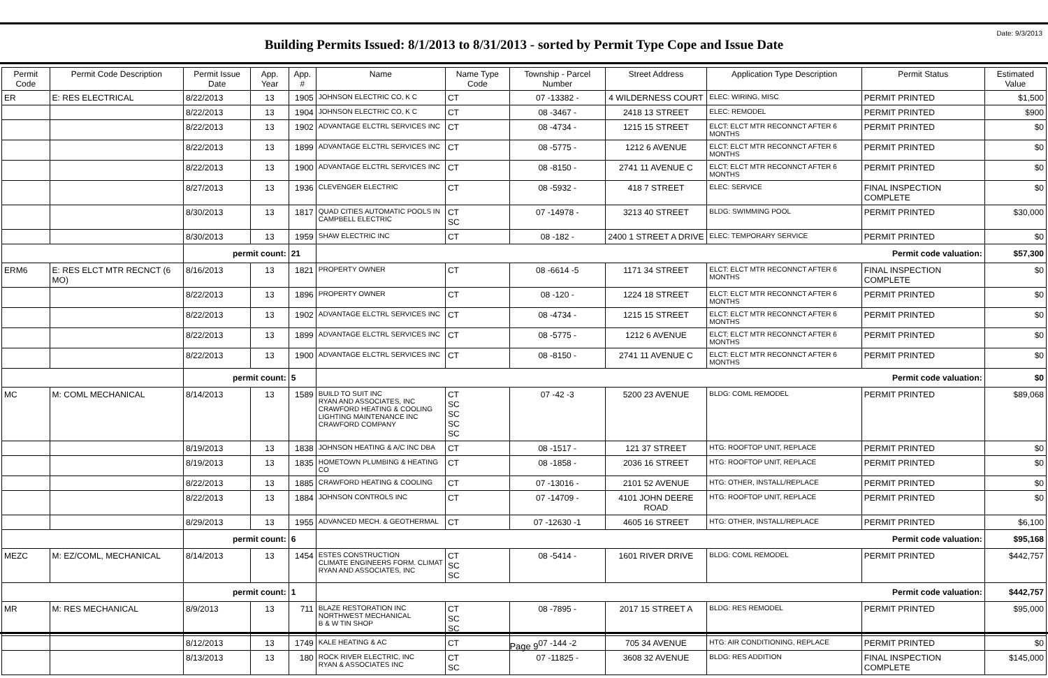Date: 9/3/2013
Building Permits Issued: 8/1/2013 to 8/31/2013 - sorted by Permit Type Cope and Issue Date
| Permit Code | Permit Code Description | Permit Issue Date | App. Year | App. # | Name | Name Type Code | Township - Parcel Number | Street Address | Application Type Description | Permit Status | Estimated Value |
| --- | --- | --- | --- | --- | --- | --- | --- | --- | --- | --- | --- |
| ER | E: RES ELECTRICAL | 8/22/2013 | 13 | 1905 | JOHNSON ELECTRIC CO, K C | CT | 07 -13382 - | 4 WILDERNESS COURT | ELEC: WIRING, MISC | PERMIT PRINTED | $1,500 |
| | | 8/22/2013 | 13 | 1904 | JOHNSON ELECTRIC CO, K C | CT | 08 -3467 - | 2418 13 STREET | ELEC: REMODEL | PERMIT PRINTED | $900 |
| | | 8/22/2013 | 13 | 1902 | ADVANTAGE ELCTRL SERVICES INC | CT | 08 -4734 - | 1215 15 STREET | ELCT: ELCT MTR RECONNCT AFTER 6 MONTHS | PERMIT PRINTED | $0 |
| | | 8/22/2013 | 13 | 1899 | ADVANTAGE ELCTRL SERVICES INC | CT | 08 -5775 - | 1212 6 AVENUE | ELCT: ELCT MTR RECONNCT AFTER 6 MONTHS | PERMIT PRINTED | $0 |
| | | 8/22/2013 | 13 | 1900 | ADVANTAGE ELCTRL SERVICES INC | CT | 08 -8150 - | 2741 11 AVENUE C | ELCT: ELCT MTR RECONNCT AFTER 6 MONTHS | PERMIT PRINTED | $0 |
| | | 8/27/2013 | 13 | 1936 | CLEVENGER ELECTRIC | CT | 08 -5932 - | 418 7 STREET | ELEC: SERVICE | FINAL INSPECTION COMPLETE | $0 |
| | | 8/30/2013 | 13 | 1817 | QUAD CITIES AUTOMATIC POOLS IN CAMPBELL ELECTRIC | CT SC | 07 -14978 - | 3213 40 STREET | BLDG: SWIMMING POOL | PERMIT PRINTED | $30,000 |
| | | 8/30/2013 | 13 | 1959 | SHAW ELECTRIC INC | CT | 08 -182 - | 2400 1 STREET A DRIVE | ELEC: TEMPORARY SERVICE | PERMIT PRINTED | $0 |
| | | permit count: | | 21 | Permit code valuation: | | | | | | $57,300 |
| ERM6 | E: RES ELCT MTR RECNCT (6 MO) | 8/16/2013 | 13 | 1821 | PROPERTY OWNER | CT | 08 -6614 -5 | 1171 34 STREET | ELCT: ELCT MTR RECONNCT AFTER 6 MONTHS | FINAL INSPECTION COMPLETE | $0 |
| | | 8/22/2013 | 13 | 1896 | PROPERTY OWNER | CT | 08 -120 - | 1224 18 STREET | ELCT: ELCT MTR RECONNCT AFTER 6 MONTHS | PERMIT PRINTED | $0 |
| | | 8/22/2013 | 13 | 1902 | ADVANTAGE ELCTRL SERVICES INC | CT | 08 -4734 - | 1215 15 STREET | ELCT: ELCT MTR RECONNCT AFTER 6 MONTHS | PERMIT PRINTED | $0 |
| | | 8/22/2013 | 13 | 1899 | ADVANTAGE ELCTRL SERVICES INC | CT | 08 -5775 - | 1212 6 AVENUE | ELCT: ELCT MTR RECONNCT AFTER 6 MONTHS | PERMIT PRINTED | $0 |
| | | 8/22/2013 | 13 | 1900 | ADVANTAGE ELCTRL SERVICES INC | CT | 08 -8150 - | 2741 11 AVENUE C | ELCT: ELCT MTR RECONNCT AFTER 6 MONTHS | PERMIT PRINTED | $0 |
| | | permit count: | | 5 | Permit code valuation: | | | | | | $0 |
| MC | M: COML MECHANICAL | 8/14/2013 | 13 | 1589 | BUILD TO SUIT INC RYAN AND ASSOCIATES, INC CRAWFORD HEATING & COOLING LIGHTING MAINTENANCE INC CRAWFORD COMPANY | CT SC SC SC SC | 07 -42 -3 | 5200 23 AVENUE | BLDG: COML REMODEL | PERMIT PRINTED | $89,068 |
| | | 8/19/2013 | 13 | 1838 | JOHNSON HEATING & A/C INC DBA | CT | 08 -1517 - | 121 37 STREET | HTG: ROOFTOP UNIT, REPLACE | PERMIT PRINTED | $0 |
| | | 8/19/2013 | 13 | 1835 | HOMETOWN PLUMBING & HEATING CO | CT | 08 -1858 - | 2036 16 STREET | HTG: ROOFTOP UNIT, REPLACE | PERMIT PRINTED | $0 |
| | | 8/22/2013 | 13 | 1885 | CRAWFORD HEATING & COOLING | CT | 07 -13016 - | 2101 52 AVENUE | HTG: OTHER, INSTALL/REPLACE | PERMIT PRINTED | $0 |
| | | 8/22/2013 | 13 | 1884 | JOHNSON CONTROLS INC | CT | 07 -14709 - | 4101 JOHN DEERE ROAD | HTG: ROOFTOP UNIT, REPLACE | PERMIT PRINTED | $0 |
| | | 8/29/2013 | 13 | 1955 | ADVANCED MECH. & GEOTHERMAL | CT | 07 -12630 -1 | 4605 16 STREET | HTG: OTHER, INSTALL/REPLACE | PERMIT PRINTED | $6,100 |
| | | permit count: | | 6 | Permit code valuation: | | | | | | $95,168 |
| MEZC | M: EZ/COML, MECHANICAL | 8/14/2013 | 13 | 1454 | ESTES CONSTRUCTION CLIMATE ENGINEERS FORM. CLIMAT RYAN AND ASSOCIATES, INC | CT SC SC | 08 -5414 - | 1601 RIVER DRIVE | BLDG: COML REMODEL | PERMIT PRINTED | $442,757 |
| | | permit count: | | 1 | Permit code valuation: | | | | | | $442,757 |
| MR | M: RES MECHANICAL | 8/9/2013 | 13 | 711 | BLAZE RESTORATION INC NORTHWEST MECHANICAL B & W TIN SHOP | CT SC SC | 08 -7895 - | 2017 15 STREET A | BLDG: RES REMODEL | PERMIT PRINTED | $95,000 |
| | | 8/12/2013 | 13 | 1749 | KALE HEATING & AC | CT | 07 -144 -2 | 705 34 AVENUE | HTG: AIR CONDITIONING, REPLACE | PERMIT PRINTED | $0 |
| | | 8/13/2013 | 13 | 180 | ROCK RIVER ELECTRIC, INC RYAN & ASSOCIATES INC | CT SC | 07 -11825 - | 3608 32 AVENUE | BLDG: RES ADDITION | FINAL INSPECTION COMPLETE | $145,000 |
Page 9